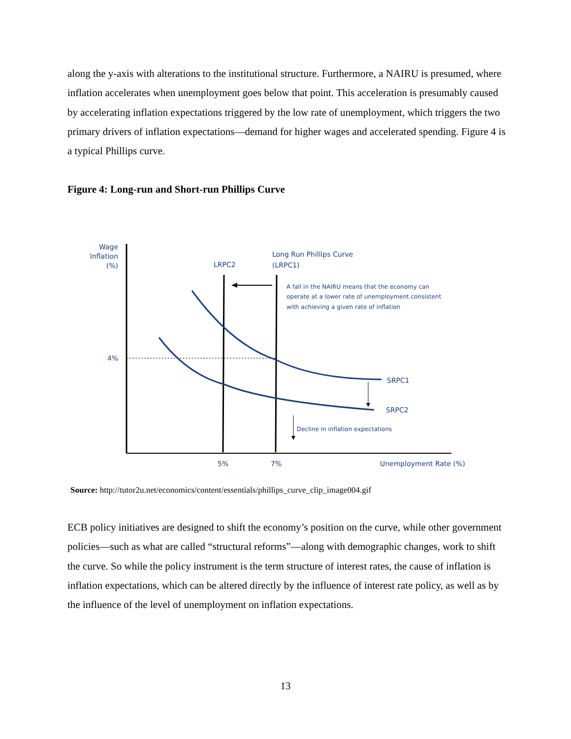along the y-axis with alterations to the institutional structure. Furthermore, a NAIRU is presumed, where inflation accelerates when unemployment goes below that point. This acceleration is presumably caused by accelerating inflation expectations triggered by the low rate of unemployment, which triggers the two primary drivers of inflation expectations—demand for higher wages and accelerated spending. Figure 4 is a typical Phillips curve.
Figure 4: Long-run and Short-run Phillips Curve
Wage
Inflation
(%)
LRPC2
Long Run Phillips Curve
(LRPC1)
A fall in the NAIRU means that the economy can
operate at a lower rate of unemployment consistent
with achieving a given rate of inflation
4%
SRPC1
SRPC2
Decline in inflation expectations
5%
7%
Unemployment Rate (%)
Source: http://tutor2u.net/economics/content/essentials/phillips_curve_clip_image004.gif
ECB policy initiatives are designed to shift the economy’s position on the curve, while other government policies—such as what are called “structural reforms”—along with demographic changes, work to shift the curve. So while the policy instrument is the term structure of interest rates, the cause of inflation is inflation expectations, which can be altered directly by the influence of interest rate policy, as well as by the influence of the level of unemployment on inflation expectations.
13